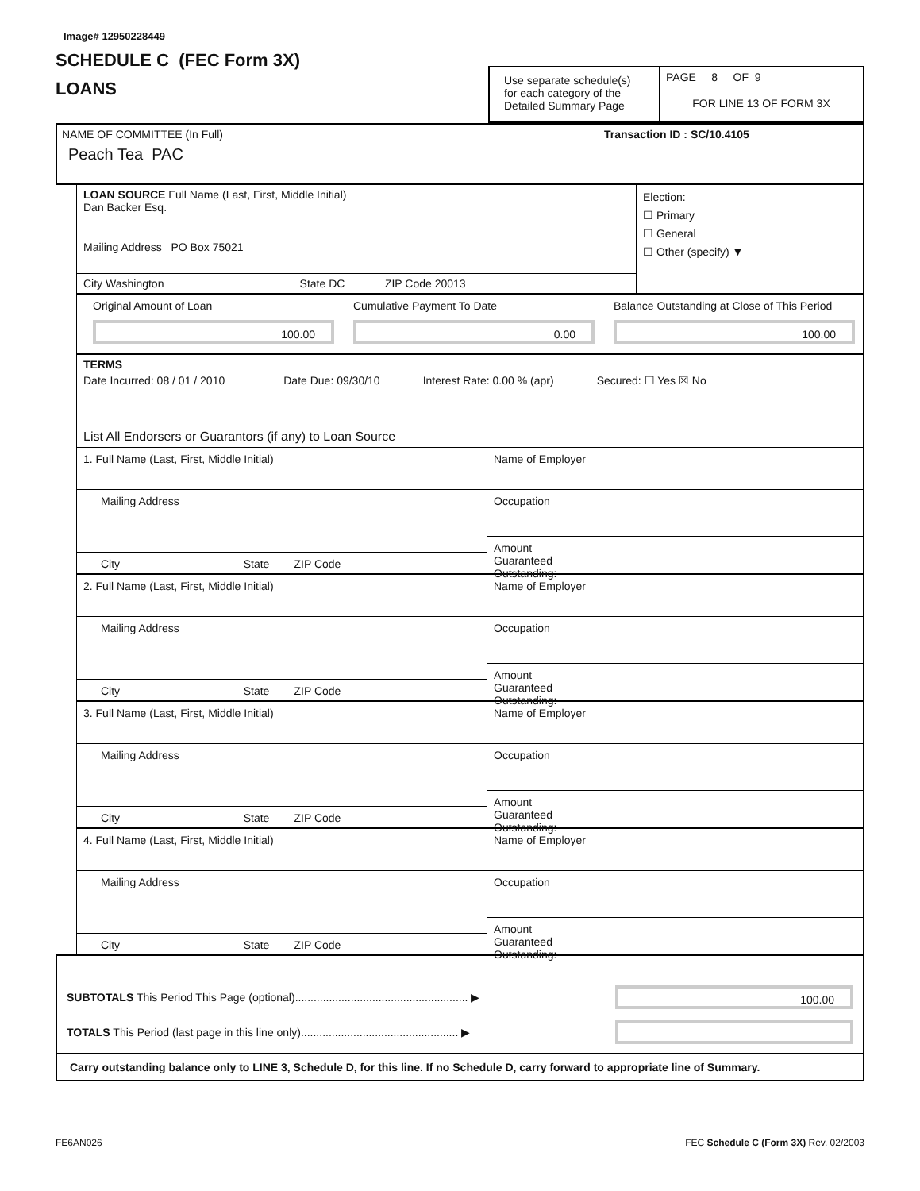Image# 12950228449
SCHEDULE C (FEC Form 3X)
LOANS
Use separate schedule(s) for each category of the Detailed Summary Page
PAGE 8 OF 9
FOR LINE 13 OF FORM 3X
NAME OF COMMITTEE (In Full) Transaction ID : SC/10.4105
Peach Tea PAC
LOAN SOURCE Full Name (Last, First, Middle Initial)
Dan Backer Esq.
Mailing Address PO Box 75021
City Washington State DC ZIP Code 20013
Election:
☐ Primary
☐ General
☐ Other (specify) ▼
Original Amount of Loan
100.00
Cumulative Payment To Date
0.00
Balance Outstanding at Close of This Period
100.00
TERMS
Date Incurred: 08 / 01 / 2010 Date Due: 09/30/10 Interest Rate: 0.00 % (apr) Secured: ☐ Yes ☒ No
List All Endorsers or Guarantors (if any) to Loan Source
1. Full Name (Last, First, Middle Initial)
Mailing Address
City State ZIP Code
Name of Employer
Occupation
Amount
Guaranteed
Outstanding:
2. Full Name (Last, First, Middle Initial)
Mailing Address
City State ZIP Code
Name of Employer
Occupation
Amount
Guaranteed
Outstanding:
3. Full Name (Last, First, Middle Initial)
Mailing Address
City State ZIP Code
Name of Employer
Occupation
Amount
Guaranteed
Outstanding:
4. Full Name (Last, First, Middle Initial)
Mailing Address
City State ZIP Code
Name of Employer
Occupation
Amount
Guaranteed
Outstanding:
SUBTOTALS This Period This Page (optional)........................................................ ▶
100.00
TOTALS This Period (last page in this line only)................................................... ▶
Carry outstanding balance only to LINE 3, Schedule D, for this line. If no Schedule D, carry forward to appropriate line of Summary.
FE6AN026 FEC Schedule C (Form 3X) Rev. 02/2003